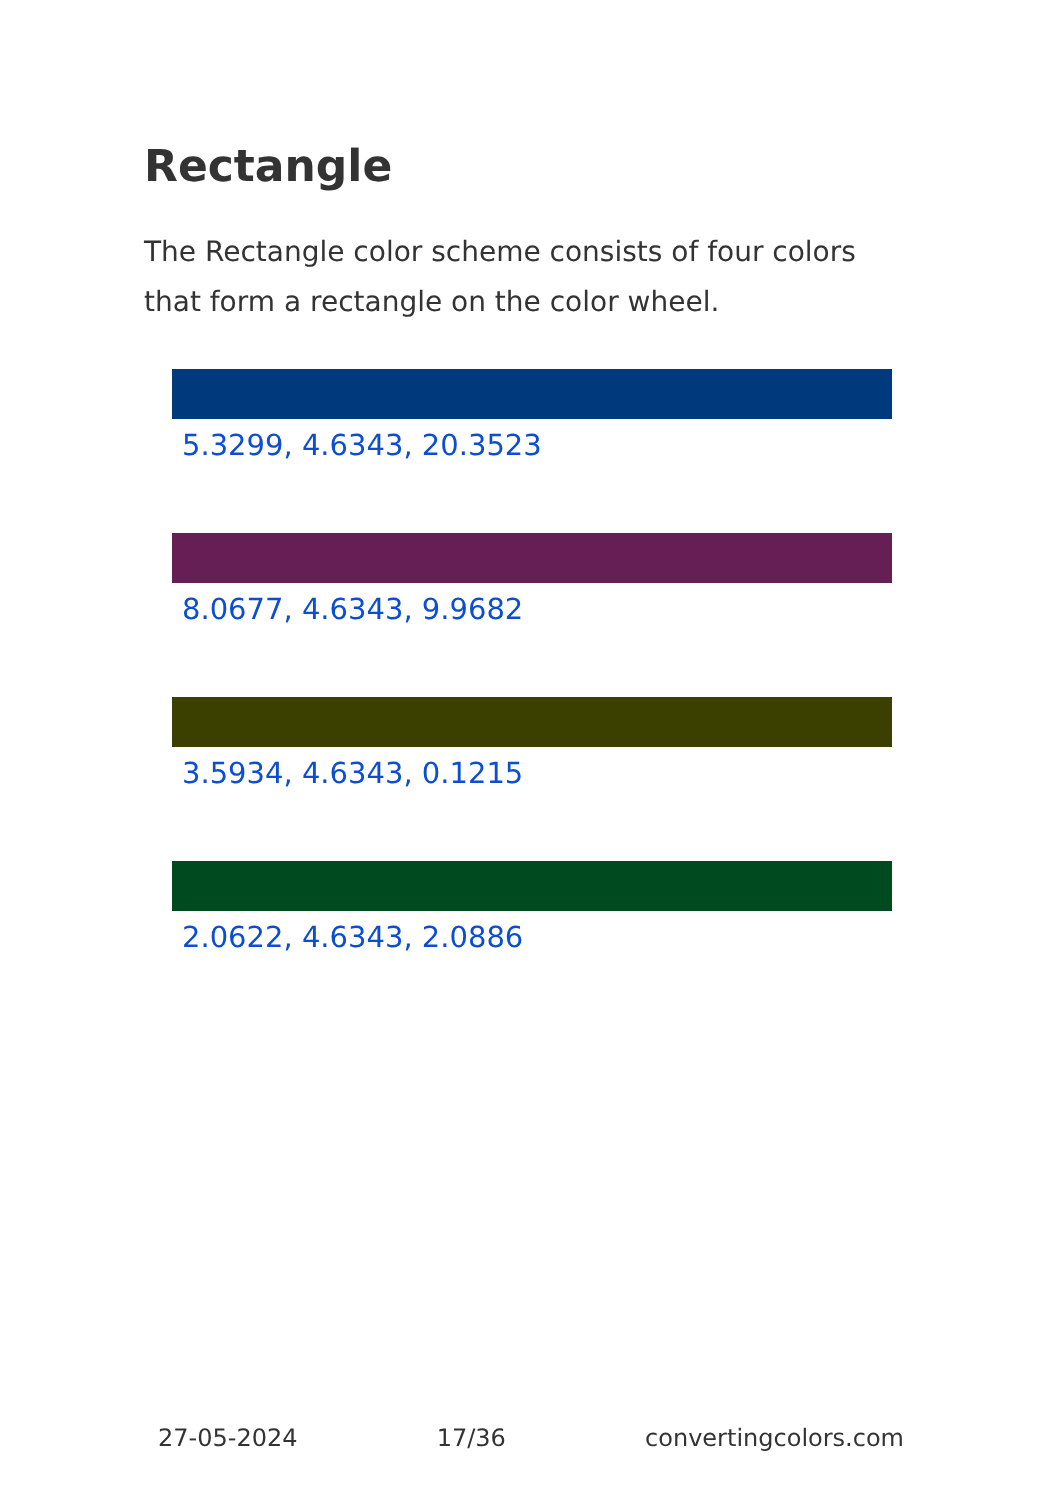Rectangle
The Rectangle color scheme consists of four colors that form a rectangle on the color wheel.
5.3299, 4.6343, 20.3523
8.0677, 4.6343, 9.9682
3.5934, 4.6343, 0.1215
2.0622, 4.6343, 2.0886
27-05-2024 17/36 convertingcolors.com